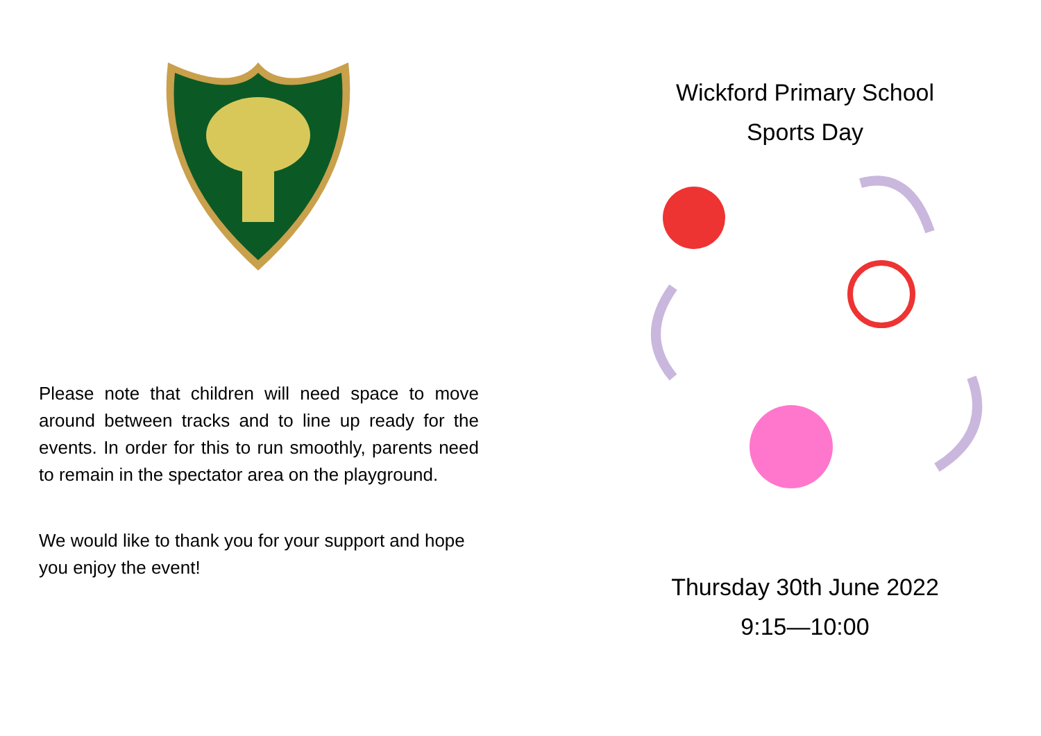Please note that children will need space to move around between tracks and to line up ready for the events. In order for this to run smoothly, parents need to remain in the spectator area on the playground.
We would like to thank you for your support and hope you enjoy the event!
Wickford Primary School
Sports Day
Thursday 30th June 2022
9:15—10:00